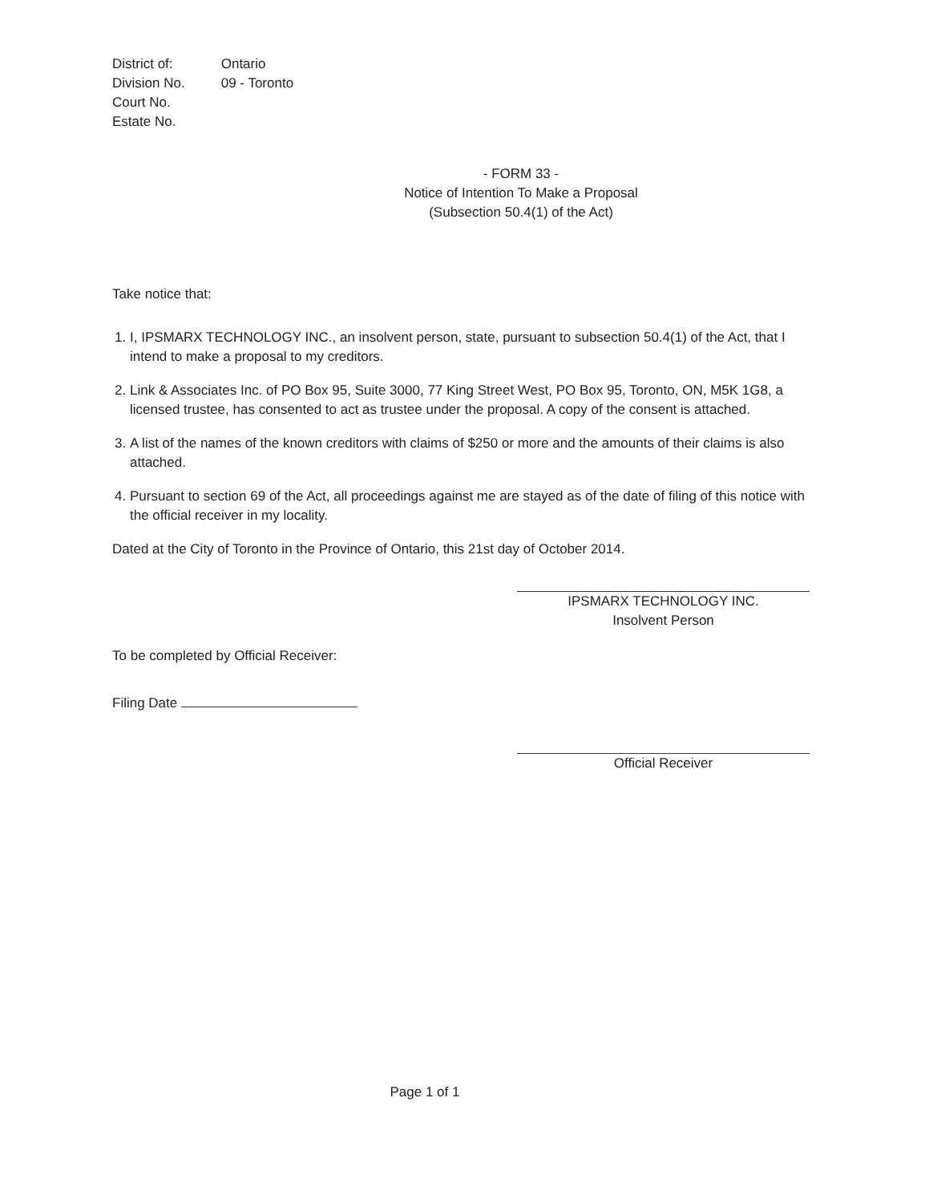| District of: | Ontario |
| Division No. | 09 - Toronto |
| Court No. | |
| Estate No. | |
- FORM 33 -
Notice of Intention To Make a Proposal
(Subsection 50.4(1) of the Act)
Take notice that:
1. I, IPSMARX TECHNOLOGY INC., an insolvent person, state, pursuant to subsection 50.4(1) of the Act, that I intend to make a proposal to my creditors.
2. Link & Associates Inc. of PO Box 95, Suite 3000, 77 King Street West, PO Box 95, Toronto, ON, M5K 1G8, a licensed trustee, has consented to act as trustee under the proposal. A copy of the consent is attached.
3. A list of the names of the known creditors with claims of $250 or more and the amounts of their claims is also attached.
4. Pursuant to section 69 of the Act, all proceedings against me are stayed as of the date of filing of this notice with the official receiver in my locality.
Dated at the City of Toronto in the Province of Ontario, this 21st day of October 2014.
IPSMARX TECHNOLOGY INC.
Insolvent Person
To be completed by Official Receiver:
Filing Date
Official Receiver
Page 1 of 1